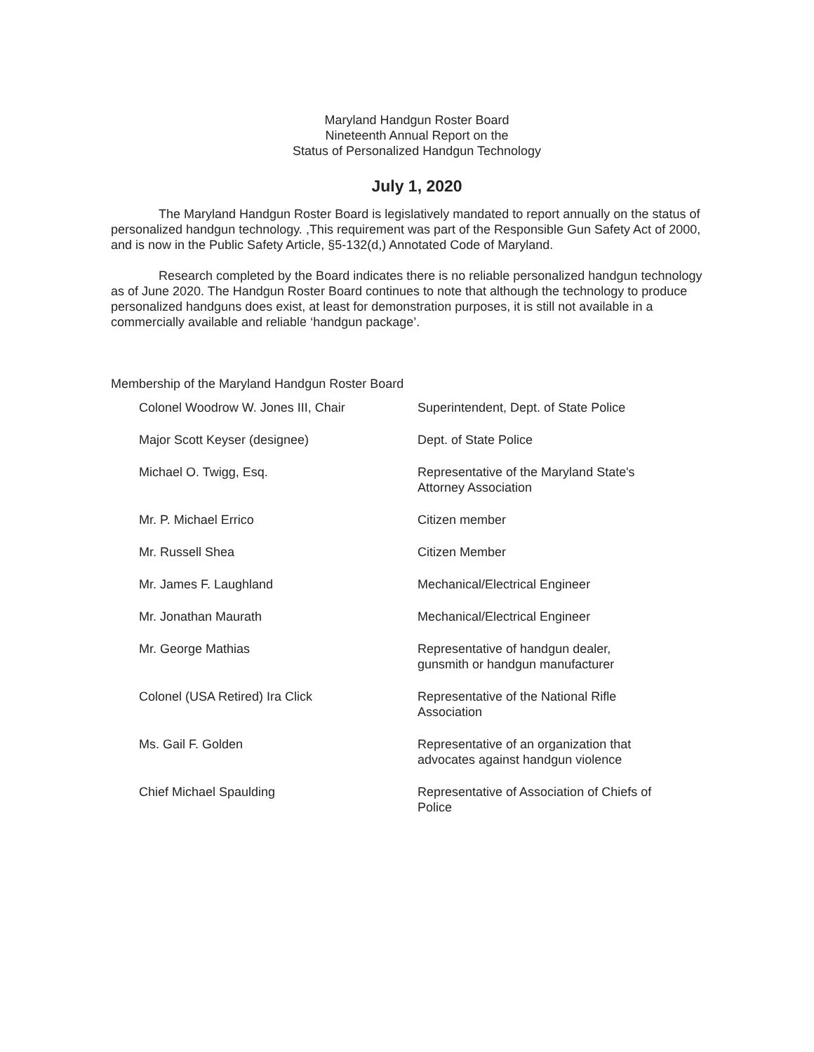Maryland Handgun Roster Board
Nineteenth Annual Report on the
Status of Personalized Handgun Technology
July 1, 2020
The Maryland Handgun Roster Board is legislatively mandated to report annually on the status of personalized handgun technology. ,This requirement was part of the Responsible Gun Safety Act of 2000, and is now in the Public Safety Article, §5-132(d,) Annotated Code of Maryland.
Research completed by the Board indicates there is no reliable personalized handgun technology as of June 2020. The Handgun Roster Board continues to note that although the technology to produce personalized handguns does exist, at least for demonstration purposes, it is still not available in a commercially available and reliable ‘handgun package’.
Membership of the Maryland Handgun Roster Board
| Colonel Woodrow W. Jones III, Chair | Superintendent, Dept. of State Police |
| Major Scott Keyser (designee) | Dept. of State Police |
| Michael O. Twigg, Esq. | Representative of the Maryland State's Attorney Association |
| Mr. P. Michael Errico | Citizen member |
| Mr. Russell Shea | Citizen Member |
| Mr. James F. Laughland | Mechanical/Electrical Engineer |
| Mr. Jonathan Maurath | Mechanical/Electrical Engineer |
| Mr. George Mathias | Representative of handgun dealer, gunsmith or handgun manufacturer |
| Colonel (USA Retired) Ira Click | Representative of the National Rifle Association |
| Ms. Gail F. Golden | Representative of an organization that advocates against handgun violence |
| Chief Michael Spaulding | Representative of Association of Chiefs of Police |